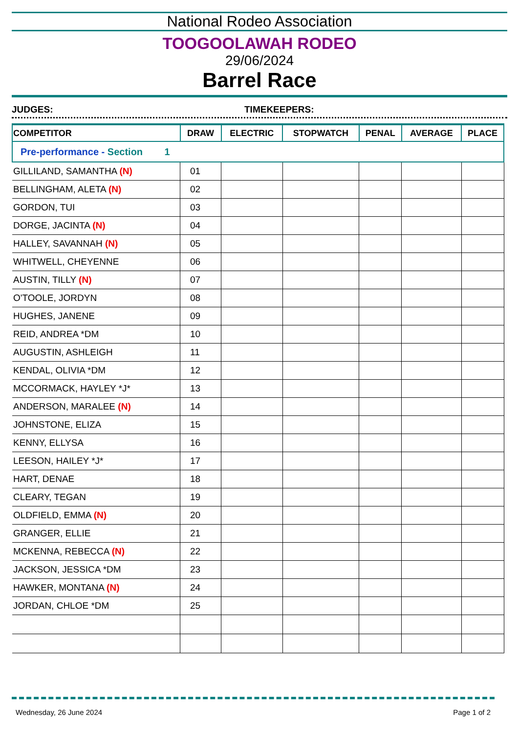National Rodeo Association
TOOGOOLAWAH RODEO
29/06/2024
Barrel Race
JUDGES: TIMEKEEPERS:
| COMPETITOR | DRAW | ELECTRIC | STOPWATCH | PENAL | AVERAGE | PLACE |
| --- | --- | --- | --- | --- | --- | --- |
| Pre-performance - Section 1 | | | | | | |
| GILLILAND, SAMANTHA (N) | 01 | | | | | |
| BELLINGHAM, ALETA (N) | 02 | | | | | |
| GORDON, TUI | 03 | | | | | |
| DORGE, JACINTA (N) | 04 | | | | | |
| HALLEY, SAVANNAH (N) | 05 | | | | | |
| WHITWELL, CHEYENNE | 06 | | | | | |
| AUSTIN, TILLY (N) | 07 | | | | | |
| O'TOOLE, JORDYN | 08 | | | | | |
| HUGHES, JANENE | 09 | | | | | |
| REID, ANDREA *DM | 10 | | | | | |
| AUGUSTIN, ASHLEIGH | 11 | | | | | |
| KENDAL, OLIVIA *DM | 12 | | | | | |
| MCCORMACK, HAYLEY *J* | 13 | | | | | |
| ANDERSON, MARALEE (N) | 14 | | | | | |
| JOHNSTONE, ELIZA | 15 | | | | | |
| KENNY, ELLYSA | 16 | | | | | |
| LEESON, HAILEY *J* | 17 | | | | | |
| HART, DENAE | 18 | | | | | |
| CLEARY, TEGAN | 19 | | | | | |
| OLDFIELD, EMMA (N) | 20 | | | | | |
| GRANGER, ELLIE | 21 | | | | | |
| MCKENNA, REBECCA (N) | 22 | | | | | |
| JACKSON, JESSICA *DM | 23 | | | | | |
| HAWKER, MONTANA (N) | 24 | | | | | |
| JORDAN, CHLOE *DM | 25 | | | | | |
Wednesday, 26 June 2024 Page 1 of 2